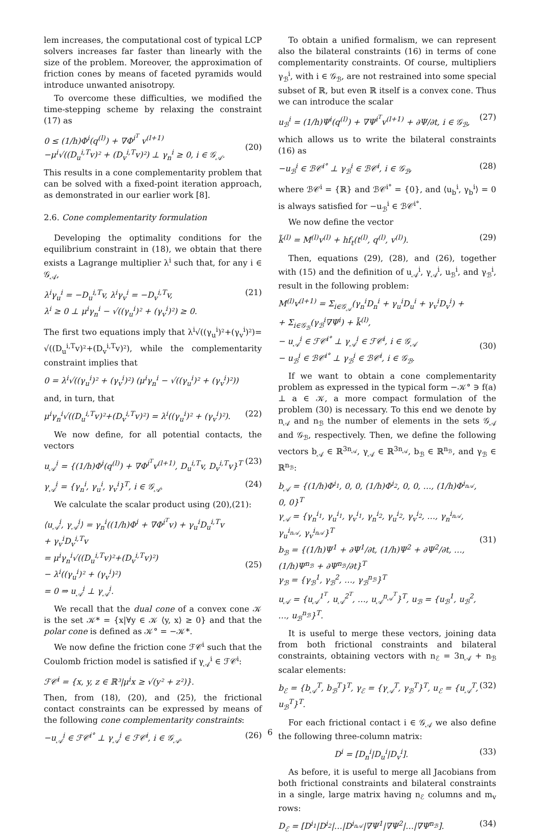lem increases, the computational cost of typical LCP solvers increases far faster than linearly with the size of the problem. Moreover, the approximation of friction cones by means of faceted pyramids would introduce unwanted anisotropy.
To overcome these difficulties, we modified the time-stepping scheme by relaxing the constraint (17) as
0 ≤ (1/h)Φ<sup>i</sup>(q<sup>(l)</sup>) + ∇Φ<sup>i<sup>T</sup></sup> v<sup>(l+1)</sup>
−μ<sup>i</sup>√((D<sub>u</sub><sup>i,T</sup>v)² + (D<sub>v</sub><sup>i,T</sup>v)²) ⊥ γ<sub>n</sub><sup>i</sup> ≥ 0, i ∈ 𝒢<sub>𝒜</sub>.
(20)
This results in a cone complementarity problem that can be solved with a fixed-point iteration approach, as demonstrated in our earlier work [8].
2.6. Cone complementarity formulation
Developing the optimality conditions for the equilibrium constraint in (18), we obtain that there exists a Lagrange multiplier λ<sup>i</sup> such that, for any i ∈ 𝒢<sub>𝒜</sub>,
λ<sup>i</sup>γ<sub>u</sub><sup>i</sup> = −D<sub>u</sub><sup>i,T</sup>v, λ<sup>i</sup>γ<sub>v</sub><sup>i</sup> = −D<sub>v</sub><sup>i,T</sup>v,
λ<sup>i</sup> ≥ 0 ⊥ μ<sup>i</sup>γ<sub>n</sub><sup>i</sup> − √((γ<sub>u</sub><sup>i</sup>)² + (γ<sub>v</sub><sup>i</sup>)²) ≥ 0. (21)
The first two equations imply that λ<sup>i</sup>√((γ<sub>u</sub><sup>i</sup>)²+(γ<sub>v</sub><sup>i</sup>)²)= √((D<sub>u</sub><sup>i,T</sup>v)²+(D<sub>v</sub><sup>i,T</sup>v)²), while the complementarity constraint implies that
0 = λ<sup>i</sup>√((γ<sub>u</sub><sup>i</sup>)² + (γ<sub>v</sub><sup>i</sup>)²) (μ<sup>i</sup>γ<sub>n</sub><sup>i</sup> − √((γ<sub>u</sub><sup>i</sup>)² + (γ<sub>v</sub><sup>i</sup>)²))
and, in turn, that
μ<sup>i</sup>γ<sub>n</sub><sup>i</sup>√((D<sub>u</sub><sup>i,T</sup>v)²+(D<sub>v</sub><sup>i,T</sup>v)²) = λ<sup>i</sup>((γ<sub>u</sub><sup>i</sup>)² + (γ<sub>v</sub><sup>i</sup>)²). (22)
We now define, for all potential contacts, the vectors
u<sub>𝒜</sub><sup>i</sup> = {(1/h)Φ<sup>i</sup>(q<sup>(l)</sup>) + ∇Φ<sup>i<sup>T</sup></sup>v<sup>(l+1)</sup>, D<sub>u</sub><sup>i,T</sup>v, D<sub>v</sub><sup>i,T</sup>v}<sup>T</sup> (23)
γ<sub>𝒜</sub><sup>i</sup> = {γ<sub>n</sub><sup>i</sup>, γ<sub>u</sub><sup>i</sup>, γ<sub>v</sub><sup>i</sup>}<sup>T</sup>, i ∈ 𝒢<sub>𝒜</sub>. (24)
We calculate the scalar product using (20),(21):
⟨u<sub>𝒜</sub><sup>i</sup>, γ<sub>𝒜</sub><sup>i</sup>⟩ = γ<sub>n</sub><sup>i</sup>((1/h)Φ<sup>i</sup> + ∇Φ<sup>i<sup>T</sup></sup>v) + γ<sub>u</sub><sup>i</sup>D<sub>u</sub><sup>i,T</sup>v
+ γ<sub>v</sub><sup>i</sup>D<sub>v</sub><sup>i,T</sup>v
= μ<sup>i</sup>γ<sub>n</sub><sup>i</sup>√((D<sub>u</sub><sup>i,T</sup>v)²+(D<sub>v</sub><sup>i,T</sup>v)²)
− λ<sup>i</sup>((γ<sub>u</sub><sup>i</sup>)² + (γ<sub>v</sub><sup>i</sup>)²)
= 0 ⇒ u<sub>𝒜</sub><sup>i</sup> ⊥ γ<sub>𝒜</sub><sup>i</sup>.
(25)
We recall that the dual cone of a convex cone 𝒦 is the set 𝒦* = {x|∀y ∈ 𝒦 ⟨y, x⟩ ≥ 0} and that the polar cone is defined as 𝒦° = −𝒦*.
We now define the friction cone ℱ𝒞<sup>i</sup> such that the Coulomb friction model is satisfied if γ<sub>𝒜</sub><sup>i</sup> ∈ ℱ𝒞<sup>i</sup>:
ℱ𝒞<sup>i</sup> = {x, y, z ∈ ℝ³|μ<sup>i</sup>x ≥ √(y² + z²)}.
Then, from (18), (20), and (25), the frictional contact constraints can be expressed by means of the following cone complementarity constraints:
−u<sub>𝒜</sub><sup>i</sup> ∈ ℱ𝒞<sup>i°</sup> ⊥ γ<sub>𝒜</sub><sup>i</sup> ∈ ℱ𝒞<sup>i</sup>, i ∈ 𝒢<sub>𝒜</sub>. (26)
To obtain a unified formalism, we can represent also the bilateral constraints (16) in terms of cone complementarity constraints. Of course, multipliers γ<sub>ℬ</sub><sup>i</sup>, with i ∈ 𝒢<sub>ℬ</sub>, are not restrained into some special subset of ℝ, but even ℝ itself is a convex cone. Thus we can introduce the scalar
u<sub>ℬ</sub><sup>i</sup> = (1/h)Ψ<sup>i</sup>(q<sup>(l)</sup>) + ∇Ψ<sup>i<sup>T</sup></sup>v<sup>(l+1)</sup> + ∂Ψ/∂t, i ∈ 𝒢<sub>ℬ</sub>, (27)
which allows us to write the bilateral constraints (16) as
−u<sub>ℬ</sub><sup>i</sup> ∈ ℬ𝒞<sup>i°</sup> ⊥ γ<sub>ℬ</sub><sup>i</sup> ∈ ℬ𝒞<sup>i</sup>, i ∈ 𝒢<sub>ℬ</sub>, (28)
where ℬ𝒞<sup>i</sup> = {ℝ} and ℬ𝒞<sup>i°</sup> = {0}, and ⟨u<sub>b</sub><sup>i</sup>, γ<sub>b</sub><sup>i</sup>⟩ = 0 is always satisfied for −u<sub>ℬ</sub><sup>i</sup> ∈ ℬ𝒞<sup>i°</sup>.
We now define the vector
k̃<sup>(l)</sup> = M<sup>(l)</sup>v<sup>(l)</sup> + hf<sub>t</sub>(t<sup>(l)</sup>, q<sup>(l)</sup>, v<sup>(l)</sup>). (29)
Then, equations (29), (28), and (26), together with (15) and the definition of u<sub>𝒜</sub><sup>i</sup>, γ<sub>𝒜</sub><sup>i</sup>, u<sub>ℬ</sub><sup>i</sup>, and γ<sub>ℬ</sub><sup>i</sup>, result in the following problem:
M<sup>(l)</sup>v<sup>(l+1)</sup> = Σ<sub>i∈𝒢<sub>𝒜</sub></sub>(γ<sub>n</sub><sup>i</sup>D<sub>n</sub><sup>i</sup> + γ<sub>u</sub><sup>i</sup>D<sub>u</sub><sup>i</sup> + γ<sub>v</sub><sup>i</sup>D<sub>v</sub><sup>i</sup>) +
+ Σ<sub>i∈𝒢<sub>ℬ</sub></sub>(γ<sub>ℬ</sub><sup>i</sup>∇Ψ<sup>i</sup>) + k̃<sup>(l)</sup>,
− u<sub>𝒜</sub><sup>i</sup> ∈ ℱ𝒞<sup>i°</sup> ⊥ γ<sub>𝒜</sub><sup>i</sup> ∈ ℱ𝒞<sup>i</sup>, i ∈ 𝒢<sub>𝒜</sub>
− u<sub>ℬ</sub><sup>i</sup> ∈ ℬ𝒞<sup>i°</sup> ⊥ γ<sub>ℬ</sub><sup>i</sup> ∈ ℬ𝒞<sup>i</sup>, i ∈ 𝒢<sub>ℬ</sub>.
(30)
If we want to obtain a cone complementarity problem as expressed in the typical form −𝒦° ∋ f(a) ⊥ a ∈ 𝒦, a more compact formulation of the problem (30) is necessary. To this end we denote by n<sub>𝒜</sub> and n<sub>ℬ</sub> the number of elements in the sets 𝒢<sub>𝒜</sub> and 𝒢<sub>ℬ</sub>, respectively. Then, we define the following vectors b<sub>𝒜</sub> ∈ ℝ<sup>3n<sub>𝒜</sub></sup>, γ<sub>𝒜</sub> ∈ ℝ<sup>3n<sub>𝒜</sub></sup>, b<sub>ℬ</sub> ∈ ℝ<sup>n<sub>ℬ</sub></sup>, and γ<sub>ℬ</sub> ∈ ℝ<sup>n<sub>ℬ</sub></sup>:
b<sub>𝒜</sub> = {(1/h)Φ<sup>i<sub>1</sub></sup>, 0, 0, (1/h)Φ<sup>i<sub>2</sub></sup>, 0, 0, …, (1/h)Φ<sup>i<sub>n𝒜</sub></sup>, 0, 0}<sup>T</sup>
γ<sub>𝒜</sub> = {γ<sub>n</sub><sup>i<sub>1</sub></sup>, γ<sub>u</sub><sup>i<sub>1</sub></sup>, γ<sub>v</sub><sup>i<sub>1</sub></sup>, γ<sub>n</sub><sup>i<sub>2</sub></sup>, γ<sub>u</sub><sup>i<sub>2</sub></sup>, γ<sub>v</sub><sup>i<sub>2</sub></sup>, …, γ<sub>n</sub><sup>i<sub>n𝒜</sub></sup>, γ<sub>u</sub><sup>i<sub>n𝒜</sub></sup>, γ<sub>v</sub><sup>i<sub>n𝒜</sub></sup>}<sup>T</sup>
b<sub>ℬ</sub> = {(1/h)Ψ<sup>1</sup> + ∂Ψ<sup>1</sup>/∂t, (1/h)Ψ<sup>2</sup> + ∂Ψ<sup>2</sup>/∂t, …, (1/h)Ψ<sup>n<sub>ℬ</sub></sup> + ∂Ψ<sup>n<sub>ℬ</sub></sup>/∂t}<sup>T</sup>
γ<sub>ℬ</sub> = {γ<sub>ℬ</sub><sup>1</sup>, γ<sub>ℬ</sub><sup>2</sup>, …, γ<sub>ℬ</sub><sup>n<sub>ℬ</sub></sup>}<sup>T</sup>
u<sub>𝒜</sub> = {u<sub>𝒜</sub><sup>1<sup>T</sup></sup>, u<sub>𝒜</sub><sup>2<sup>T</sup></sup>, …, u<sub>𝒜</sub><sup>n<sub>𝒜</sub><sup>T</sup></sup>}<sup>T</sup>, u<sub>ℬ</sub> = {u<sub>ℬ</sub><sup>1</sup>, u<sub>ℬ</sub><sup>2</sup>, …, u<sub>ℬ</sub><sup>n<sub>ℬ</sub></sup>}<sup>T</sup>.
(31)
It is useful to merge these vectors, joining data from both frictional constraints and bilateral constraints, obtaining vectors with n<sub>ℰ</sub> = 3n<sub>𝒜</sub> + n<sub>ℬ</sub> scalar elements:
b<sub>ℰ</sub> = {b<sub>𝒜</sub><sup>T</sup>, b<sub>ℬ</sub><sup>T</sup>}<sup>T</sup>, γ<sub>ℰ</sub> = {γ<sub>𝒜</sub><sup>T</sup>, γ<sub>ℬ</sub><sup>T</sup>}<sup>T</sup>, u<sub>ℰ</sub> = {u<sub>𝒜</sub><sup>T</sup>, u<sub>ℬ</sub><sup>T</sup>}<sup>T</sup>. (32)
For each frictional contact i ∈ 𝒢<sub>𝒜</sub> we also define the following three-column matrix:
D<sup>i</sup> = [D<sub>n</sub><sup>i</sup>|D<sub>u</sub><sup>i</sup>|D<sub>v</sub><sup>i</sup>]. (33)
As before, it is useful to merge all Jacobians from both frictional constraints and bilateral constraints in a single, large matrix having n<sub>ℰ</sub> columns and m<sub>v</sub> rows:
D<sub>ℰ</sub> = [D<sup>i<sub>1</sub></sup>|D<sup>i<sub>2</sub></sup>|…|D<sup>i<sub>n𝒜</sub></sup>|∇Ψ<sup>1</sup>|∇Ψ<sup>2</sup>|…|∇Ψ<sup>n<sub>ℬ</sub></sup>]. (34)
6